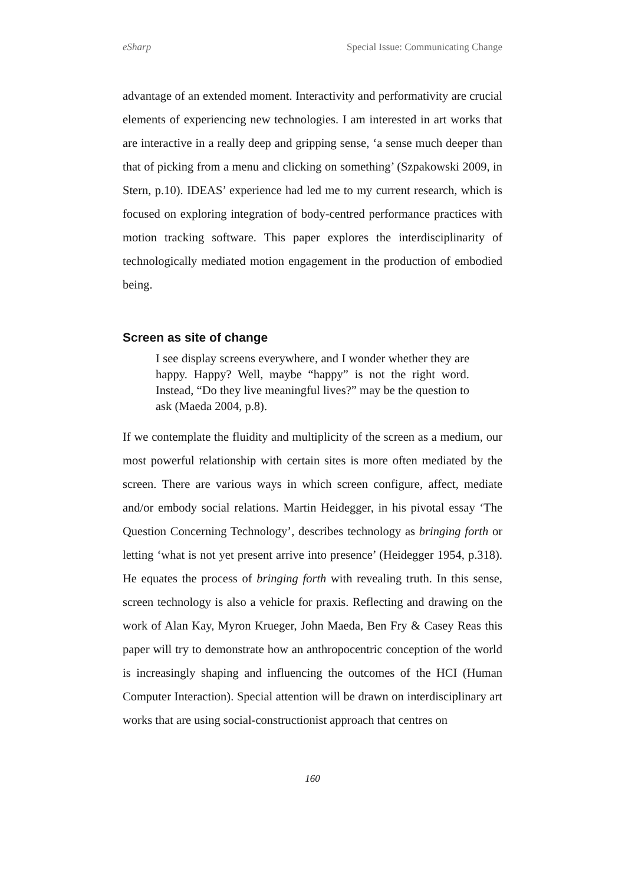eSharp Special Issue: Communicating Change
advantage of an extended moment. Interactivity and performativity are crucial elements of experiencing new technologies. I am interested in art works that are interactive in a really deep and gripping sense, ‘a sense much deeper than that of picking from a menu and clicking on something’ (Szpakowski 2009, in Stern, p.10). IDEAS’ experience had led me to my current research, which is focused on exploring integration of body-centred performance practices with motion tracking software. This paper explores the interdisciplinarity of technologically mediated motion engagement in the production of embodied being.
Screen as site of change
I see display screens everywhere, and I wonder whether they are happy. Happy? Well, maybe “happy” is not the right word. Instead, “Do they live meaningful lives?” may be the question to ask (Maeda 2004, p.8).
If we contemplate the fluidity and multiplicity of the screen as a medium, our most powerful relationship with certain sites is more often mediated by the screen. There are various ways in which screen configure, affect, mediate and/or embody social relations. Martin Heidegger, in his pivotal essay ‘The Question Concerning Technology’, describes technology as bringing forth or letting ‘what is not yet present arrive into presence’ (Heidegger 1954, p.318). He equates the process of bringing forth with revealing truth. In this sense, screen technology is also a vehicle for praxis. Reflecting and drawing on the work of Alan Kay, Myron Krueger, John Maeda, Ben Fry & Casey Reas this paper will try to demonstrate how an anthropocentric conception of the world is increasingly shaping and influencing the outcomes of the HCI (Human Computer Interaction). Special attention will be drawn on interdisciplinary art works that are using social-constructionist approach that centres on
160